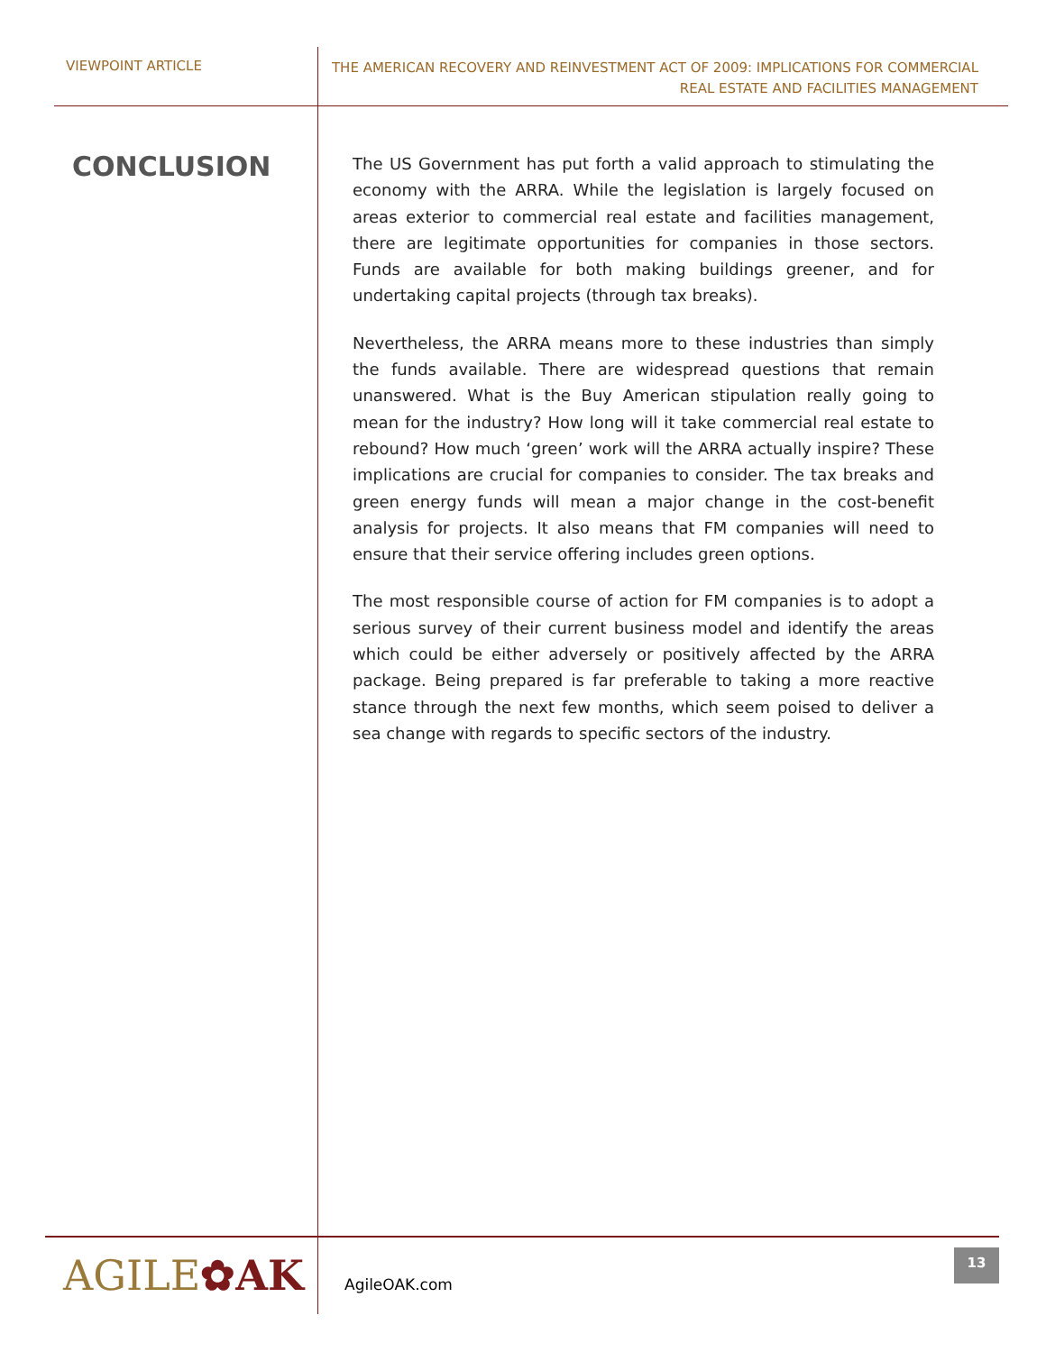VIEWPOINT ARTICLE
THE AMERICAN RECOVERY AND REINVESTMENT ACT OF 2009: IMPLICATIONS FOR COMMERCIAL
REAL ESTATE AND FACILITIES MANAGEMENT
CONCLUSION
The US Government has put forth a valid approach to stimulating the economy with the ARRA. While the legislation is largely focused on areas exterior to commercial real estate and facilities management, there are legitimate opportunities for companies in those sectors. Funds are available for both making buildings greener, and for undertaking capital projects (through tax breaks).
Nevertheless, the ARRA means more to these industries than simply the funds available. There are widespread questions that remain unanswered. What is the Buy American stipulation really going to mean for the industry? How long will it take commercial real estate to rebound? How much ‘green’ work will the ARRA actually inspire? These implications are crucial for companies to consider. The tax breaks and green energy funds will mean a major change in the cost-benefit analysis for projects. It also means that FM companies will need to ensure that their service offering includes green options.
The most responsible course of action for FM companies is to adopt a serious survey of their current business model and identify the areas which could be either adversely or positively affected by the ARRA package. Being prepared is far preferable to taking a more reactive stance through the next few months, which seem poised to deliver a sea change with regards to specific sectors of the industry.
AGILE✿AK
AgileOAK.com
13